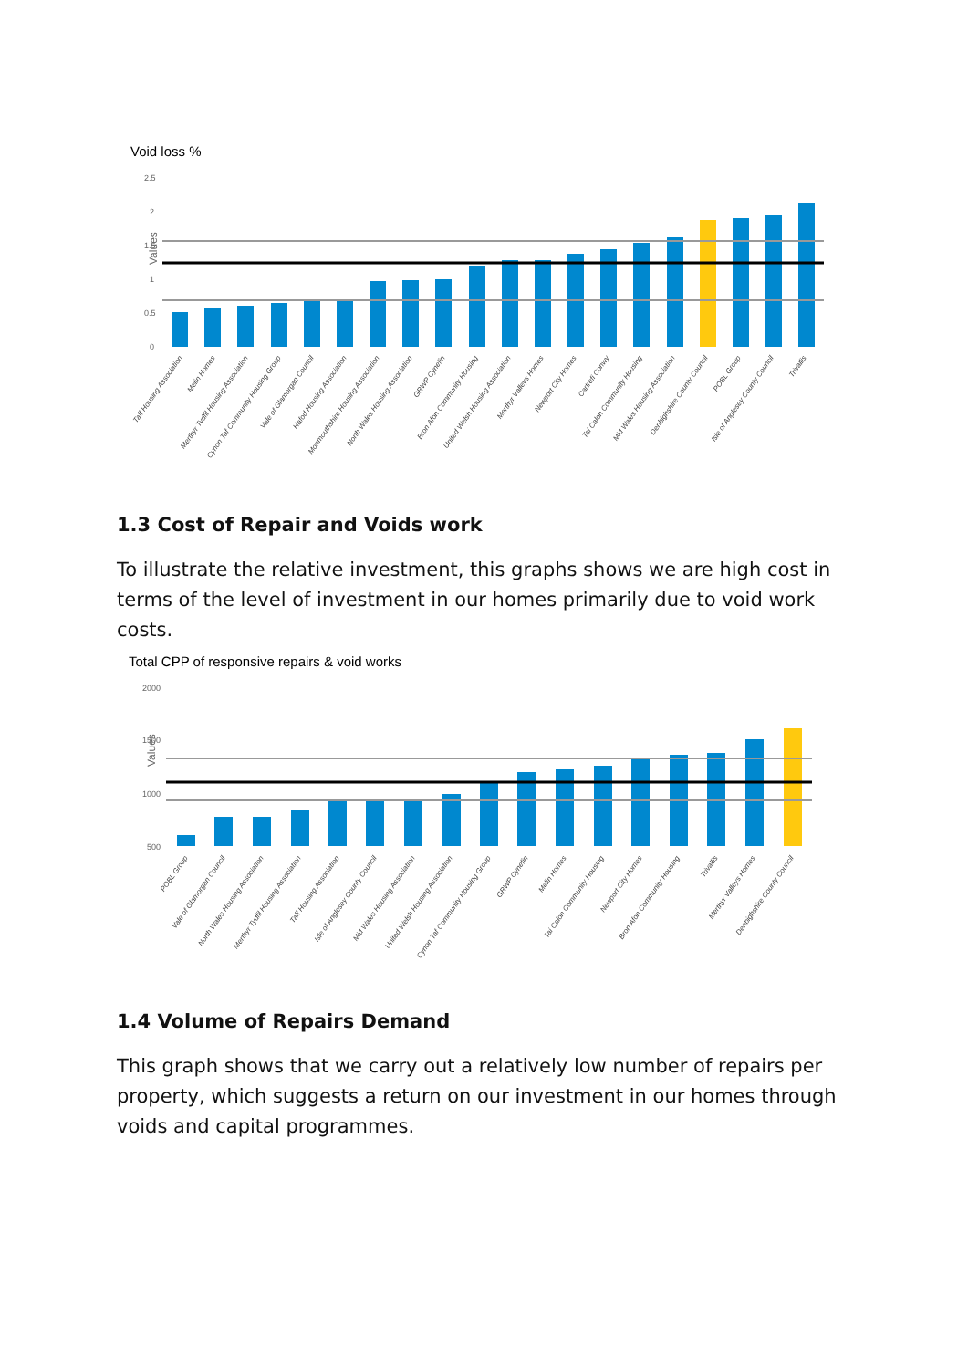Void loss %
Values
2.5
2
1.5
1
0.5
0
Taff Housing Association
Melin Homes
Merthyr Tydfil Housing Association
Cynon Taf Community Housing Group
Vale of Glamorgan Council
Hafod Housing Association
Monmouthshire Housing Association
North Wales Housing Association
GRWP Cynefin
Bron Afon Community Housing
United Welsh Housing Association
Merthyr Valleys Homes
Newport City Homes
Cartrefi Conwy
Tai Calon Community Housing
Mid Wales Housing Association
Denbighshire County Council
POBL Group
Isle of Anglesey County Council
Trivallis
1.3 Cost of Repair and Voids work
To illustrate the relative investment, this graphs shows we are high cost in terms of the level of investment in our homes primarily due to void work costs.
Total CPP of responsive repairs & void works
Values
2000
1500
1000
500
POBL Group
Vale of Glamorgan Council
North Wales Housing Association
Merthyr Tydfil Housing Association
Taff Housing Association
Isle of Anglesey County Council
Mid Wales Housing Association
United Welsh Housing Association
Cynon Taf Community Housing Group
GRWP Cynefin
Melin Homes
Tai Calon Community Housing
Newport City Homes
Bron Afon Community Housing
Trivallis
Merthyr Valleys Homes
Denbighshire County Council
1.4 Volume of Repairs Demand
This graph shows that we carry out a relatively low number of repairs per property, which suggests a return on our investment in our homes through voids and capital programmes.